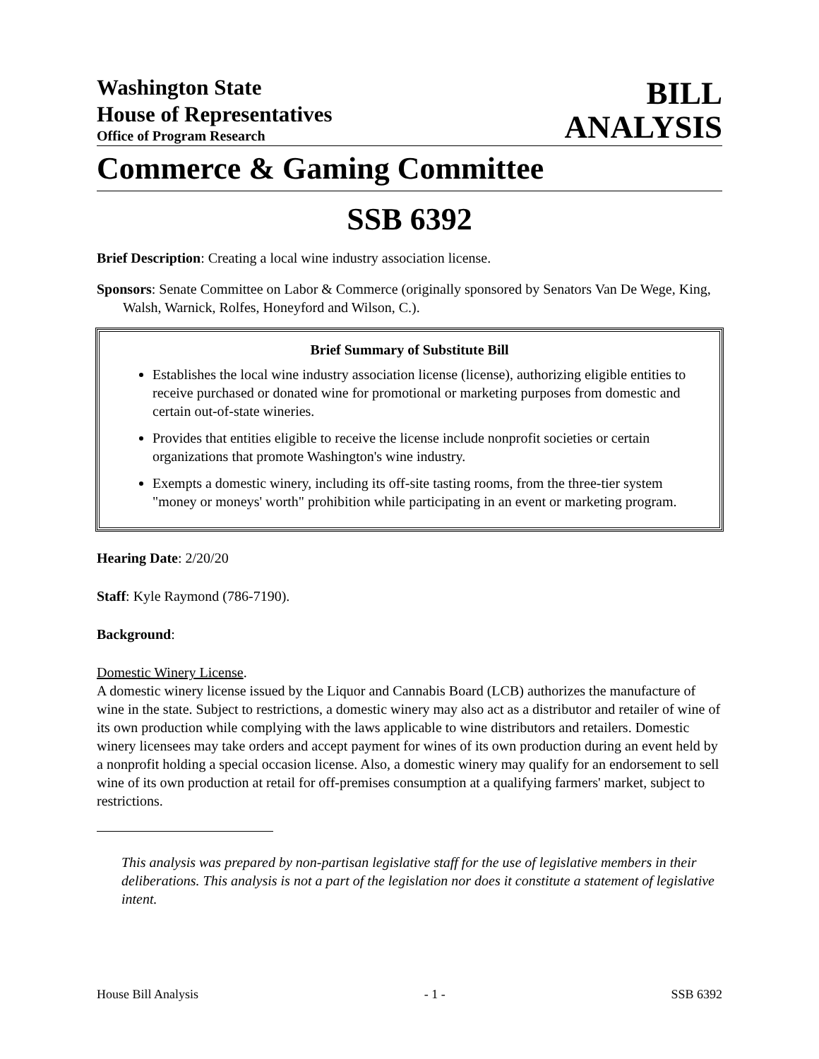Washington State
House of Representatives
Office of Program Research
BILL
ANALYSIS
Commerce & Gaming Committee
SSB 6392
Brief Description: Creating a local wine industry association license.
Sponsors: Senate Committee on Labor & Commerce (originally sponsored by Senators Van De Wege, King, Walsh, Warnick, Rolfes, Honeyford and Wilson, C.).
Brief Summary of Substitute Bill
Establishes the local wine industry association license (license), authorizing eligible entities to receive purchased or donated wine for promotional or marketing purposes from domestic and certain out-of-state wineries.
Provides that entities eligible to receive the license include nonprofit societies or certain organizations that promote Washington's wine industry.
Exempts a domestic winery, including its off-site tasting rooms, from the three-tier system "money or moneys' worth" prohibition while participating in an event or marketing program.
Hearing Date: 2/20/20
Staff: Kyle Raymond (786-7190).
Background:
Domestic Winery License.
A domestic winery license issued by the Liquor and Cannabis Board (LCB) authorizes the manufacture of wine in the state. Subject to restrictions, a domestic winery may also act as a distributor and retailer of wine of its own production while complying with the laws applicable to wine distributors and retailers. Domestic winery licensees may take orders and accept payment for wines of its own production during an event held by a nonprofit holding a special occasion license. Also, a domestic winery may qualify for an endorsement to sell wine of its own production at retail for off-premises consumption at a qualifying farmers' market, subject to restrictions.
This analysis was prepared by non-partisan legislative staff for the use of legislative members in their deliberations. This analysis is not a part of the legislation nor does it constitute a statement of legislative intent.
House Bill Analysis - 1 - SSB 6392